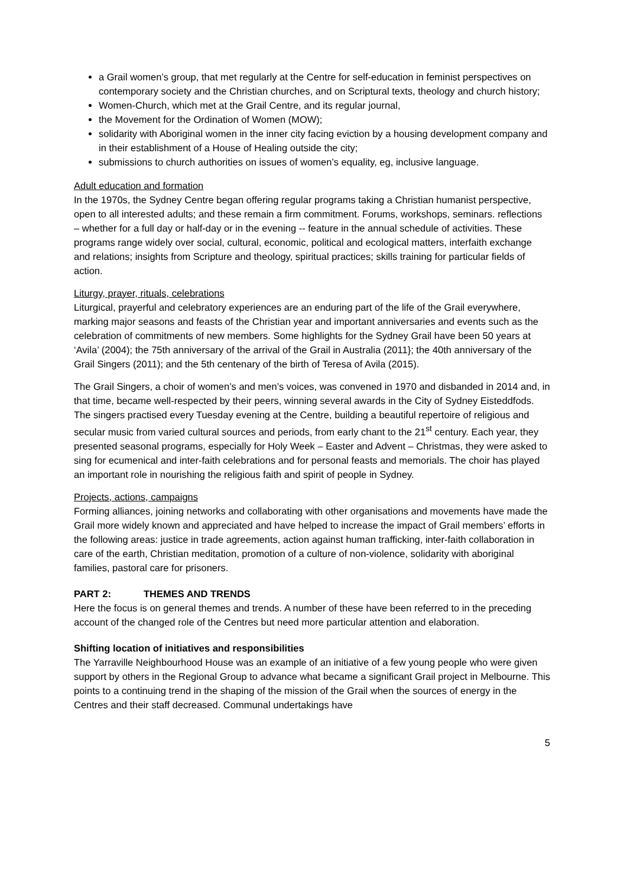a Grail women’s group, that met regularly at the Centre for self-education in feminist perspectives on contemporary society and the Christian churches, and on Scriptural texts, theology and church history;
Women-Church, which met at the Grail Centre, and its regular journal,
the Movement for the Ordination of Women (MOW);
solidarity with Aboriginal women in the inner city facing eviction by a housing development company and in their establishment of a House of Healing outside the city;
submissions to church authorities on issues of women’s equality, eg, inclusive language.
Adult education and formation
In the 1970s, the Sydney Centre began offering regular programs taking a Christian humanist perspective, open to all interested adults; and these remain a firm commitment. Forums, workshops, seminars. reflections – whether for a full day or half-day or in the evening -- feature in the annual schedule of activities. These programs range widely over social, cultural, economic, political and ecological matters, interfaith exchange and relations; insights from Scripture and theology, spiritual practices; skills training for particular fields of action.
Liturgy, prayer, rituals, celebrations
Liturgical, prayerful and celebratory experiences are an enduring part of the life of the Grail everywhere, marking major seasons and feasts of the Christian year and important anniversaries and events such as the celebration of commitments of new members. Some highlights for the Sydney Grail have been 50 years at ‘Avila’ (2004); the 75th anniversary of the arrival of the Grail in Australia (2011}; the 40th anniversary of the Grail Singers (2011); and the 5th centenary of the birth of Teresa of Avila (2015).
The Grail Singers, a choir of women’s and men’s voices, was convened in 1970 and disbanded in 2014 and, in that time, became well-respected by their peers, winning several awards in the City of Sydney Eisteddfods. The singers practised every Tuesday evening at the Centre, building a beautiful repertoire of religious and secular music from varied cultural sources and periods, from early chant to the 21<sup>st</sup> century. Each year, they presented seasonal programs, especially for Holy Week – Easter and Advent – Christmas, they were asked to sing for ecumenical and inter-faith celebrations and for personal feasts and memorials. The choir has played an important role in nourishing the religious faith and spirit of people in Sydney.
Projects, actions, campaigns
Forming alliances, joining networks and collaborating with other organisations and movements have made the Grail more widely known and appreciated and have helped to increase the impact of Grail members’ efforts in the following areas: justice in trade agreements, action against human trafficking, inter-faith collaboration in care of the earth, Christian meditation, promotion of a culture of non-violence, solidarity with aboriginal families, pastoral care for prisoners.
PART 2: THEMES AND TRENDS
Here the focus is on general themes and trends. A number of these have been referred to in the preceding account of the changed role of the Centres but need more particular attention and elaboration.
Shifting location of initiatives and responsibilities
The Yarraville Neighbourhood House was an example of an initiative of a few young people who were given support by others in the Regional Group to advance what became a significant Grail project in Melbourne. This points to a continuing trend in the shaping of the mission of the Grail when the sources of energy in the Centres and their staff decreased. Communal undertakings have
5